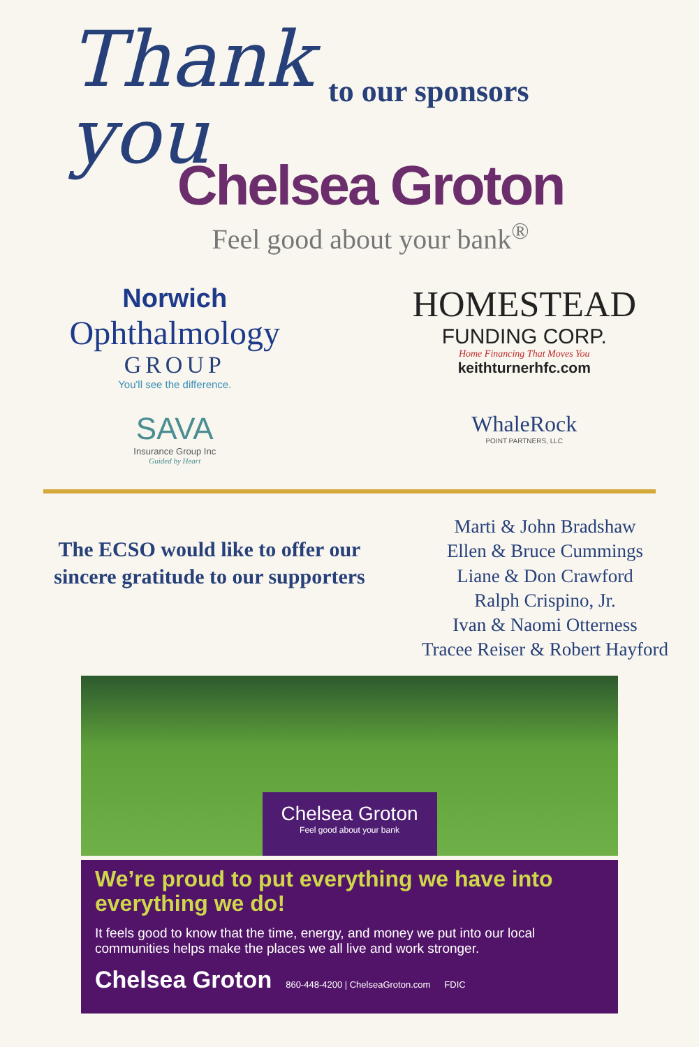Thank you
to our sponsors
Chelsea Groton
Feel good about your bank<sup>®</sup>
Norwich
Ophthalmology
GROUP
You'll see the difference.
HOMESTEAD
FUNDING CORP.
Home Financing That Moves You
keithturnerhfc.com
SAVA
Insurance Group Inc
Guided by Heart
WhaleRock
POINT PARTNERS, LLC
The ECSO would like to offer our sincere gratitude to our supporters
Marti & John Bradshaw
Ellen & Bruce Cummings
Liane & Don Crawford
Ralph Crispino, Jr.
Ivan & Naomi Otterness
Tracee Reiser & Robert Hayford
Chelsea Groton
Feel good about your bank
We’re proud to put everything we have into everything we do!
It feels good to know that the time, energy, and money we put into our local communities helps make the places we all live and work stronger.
Chelsea Groton 860-448-4200 | ChelseaGroton.com FDIC